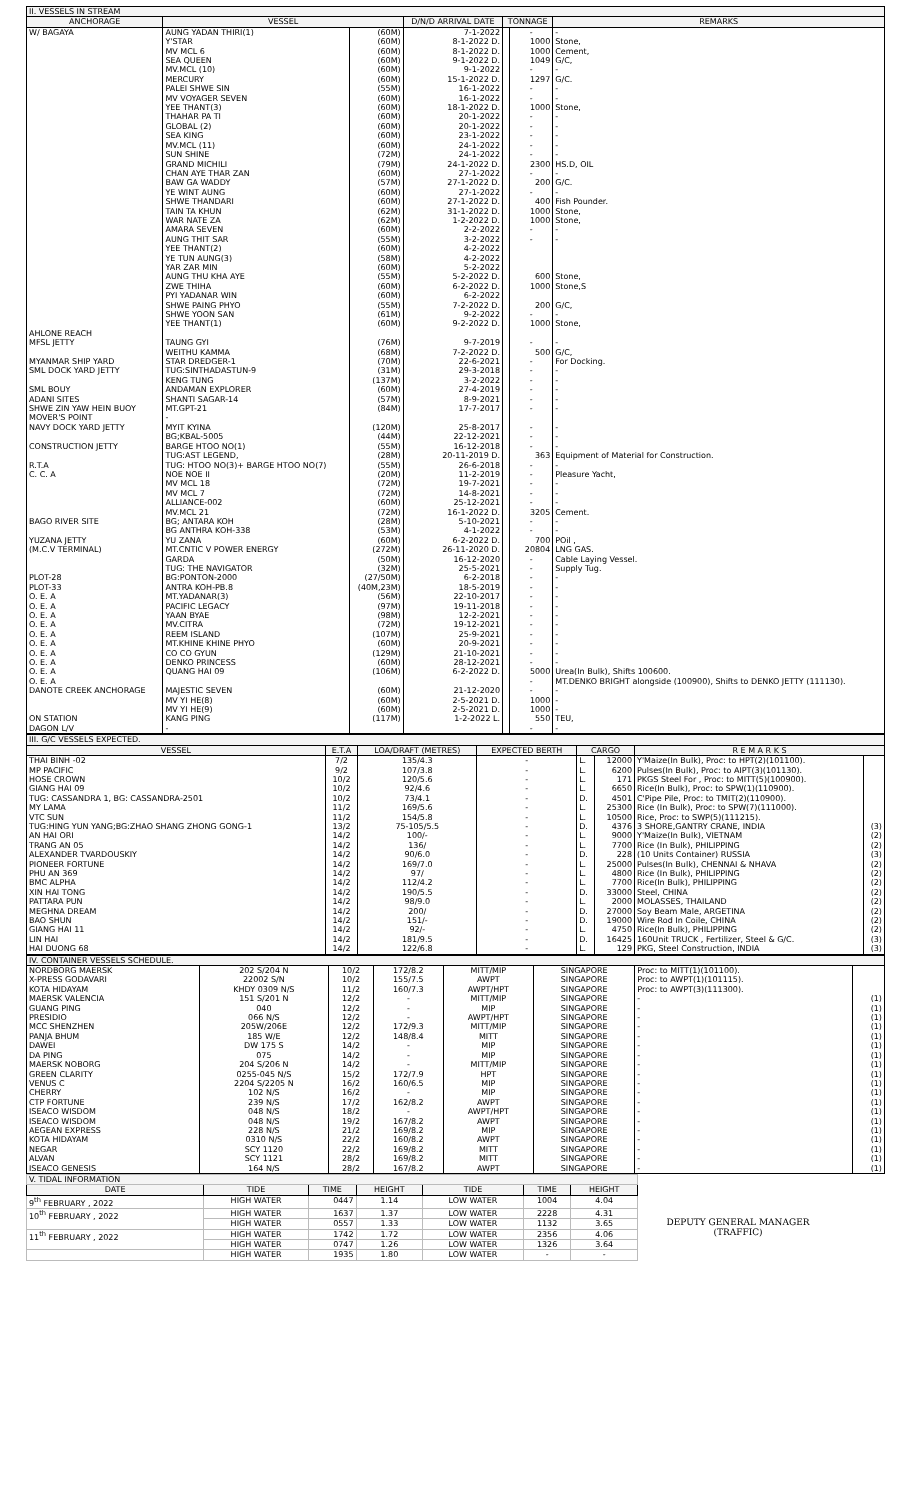| II. VESSELS IN STREAM | | | | | | |
| ANCHORAGE | VESSEL | | D/N/D ARRIVAL DATE | TONNAGE | | REMARKS |
| W/ BAGAYA | AUNG YADAN THIRI(1) | (60M) | 7-1-2022 | | - | - |
| | Y'STAR | (60M) | 8-1-2022 D. | | 1000 | Stone, |
| | MV MCL 6 | (60M) | 8-1-2022 D. | | 1000 | Cement, |
| | SEA QUEEN | (60M) | 9-1-2022 D. | | 1049 | G/C, |
| | MV.MCL (10) | (60M) | 9-1-2022 | | - | - |
| | MERCURY | (60M) | 15-1-2022 D. | | 1297 | G/C. |
| | PALEI SHWE SIN | (55M) | 16-1-2022 | | - | - |
| | MV VOYAGER SEVEN | (60M) | 16-1-2022 | | - | - |
| | YEE THANT(3) | (60M) | 18-1-2022 D. | | 1000 | Stone, |
| | THAHAR PA TI | (60M) | 20-1-2022 | | - | - |
| | GLOBAL (2) | (60M) | 20-1-2022 | | - | - |
| | SEA KING | (60M) | 23-1-2022 | | - | - |
| | MV.MCL (11) | (60M) | 24-1-2022 | | - | - |
| | SUN SHINE | (72M) | 24-1-2022 | | - | - |
| | GRAND MICHILI | (79M) | 24-1-2022 D. | | 2300 | HS.D, OIL |
| | CHAN AYE THAR ZAN | (60M) | 27-1-2022 | | - | - |
| | BAW GA WADDY | (57M) | 27-1-2022 D. | | 200 | G/C. |
| | YE WINT AUNG | (60M) | 27-1-2022 | | - | - |
| | SHWE THANDARI | (60M) | 27-1-2022 D. | | 400 | Fish Pounder. |
| | TAIN TA KHUN | (62M) | 31-1-2022 D. | | 1000 | Stone, |
| | WAR NATE ZA | (62M) | 1-2-2022 D. | | 1000 | Stone, |
| | AMARA SEVEN | (60M) | 2-2-2022 | | - | - |
| | AUNG THIT SAR | (55M) | 3-2-2022 | | - | - |
| | YEE THANT(2) | (60M) | 4-2-2022 | | | |
| | YE TUN AUNG(3) | (58M) | 4-2-2022 | | | |
| | YAR ZAR MIN | (60M) | 5-2-2022 | | | |
| | AUNG THU KHA AYE | (55M) | 5-2-2022 D. | | 600 | Stone, |
| | ZWE THIHA | (60M) | 6-2-2022 D. | | 1000 | Stone,S |
| | PYI YADANAR WIN | (60M) | 6-2-2022 | | | |
| | SHWE PAING PHYO | (55M) | 7-2-2022 D. | | 200 | G/C, |
| | SHWE YOON SAN | (61M) | 9-2-2022 | | - | - |
| | YEE THANT(1) | (60M) | 9-2-2022 D. | | 1000 | Stone, |
| AHLONE REACH | | | | | | |
| MFSL JETTY | TAUNG GYI | (76M) | 9-7-2019 | | - | - |
| | WEITHU KAMMA | (68M) | 7-2-2022 D. | | 500 | G/C, |
| MYANMAR SHIP YARD | STAR DREDGER-1 | (70M) | 22-6-2021 | | - | For Docking. |
| SML DOCK YARD JETTY | TUG:SINTHADASTUN-9 | (31M) | 29-3-2018 | | - | - |
| | KENG TUNG | (137M) | 3-2-2022 | | - | - |
| SML BOUY | ANDAMAN EXPLORER | (60M) | 27-4-2019 | | - | - |
| ADANI SITES | SHANTI SAGAR-14 | (57M) | 8-9-2021 | | - | - |
| SHWE ZIN YAW HEIN BUOY | MT.GPT-21 | (84M) | 17-7-2017 | | - | - |
| MOVER'S POINT | - | | | | | |
| NAVY DOCK YARD JETTY | MYIT KYINA | (120M) | 25-8-2017 | | - | - |
| | BG;KBAL-5005 | (44M) | 22-12-2021 | | - | - |
| CONSTRUCTION JETTY | BARGE HTOO NO(1) | (55M) | 16-12-2018 | | - | - |
| | TUG:AST LEGEND, | (28M) | 20-11-2019 D. | | 363 | Equipment of Material for Construction. |
| R.T.A | TUG: HTOO NO(3)+ BARGE HTOO NO(7) | (55M) | 26-6-2018 | | - | - |
| C. C. A | NOE NOE II | (20M) | 11-2-2019 | | - | Pleasure Yacht, |
| | MV MCL 18 | (72M) | 19-7-2021 | | - | - |
| | MV MCL 7 | (72M) | 14-8-2021 | | - | - |
| | ALLIANCE-002 | (60M) | 25-12-2021 | | - | - |
| | MV.MCL 21 | (72M) | 16-1-2022 D. | | 3205 | Cement. |
| BAGO RIVER SITE | BG; ANTARA KOH | (28M) | 5-10-2021 | | - | - |
| | BG ANTHRA KOH-338 | (53M) | 4-1-2022 | | - | - |
| YUZANA JETTY | YU ZANA | (60M) | 6-2-2022 D. | | 700 | POil , |
| (M.C.V TERMINAL) | MT.CNTIC V POWER ENERGY | (272M) | 26-11-2020 D. | | 20804 | LNG GAS. |
| | GARDA | (50M) | 16-12-2020 | | - | Cable Laying Vessel. |
| | TUG: THE NAVIGATOR | (32M) | 25-5-2021 | | - | Supply Tug. |
| PLOT-28 | BG:PONTON-2000 | (27/50M) | 6-2-2018 | | - | - |
| PLOT-33 | ANTRA KOH-PB.8 | (40M,23M) | 18-5-2019 | | - | - |
| O. E. A | MT.YADANAR(3) | (56M) | 22-10-2017 | | - | - |
| O. E. A | PACIFIC LEGACY | (97M) | 19-11-2018 | | - | - |
| O. E. A | YAAN BYAE | (98M) | 12-2-2021 | | - | - |
| O. E. A | MV.CITRA | (72M) | 19-12-2021 | | - | - |
| O. E. A | REEM ISLAND | (107M) | 25-9-2021 | | - | - |
| O. E. A | MT.KHINE KHINE PHYO | (60M) | 20-9-2021 | | - | - |
| O. E. A | CO CO GYUN | (129M) | 21-10-2021 | | - | - |
| O. E. A | DENKO PRINCESS | (60M) | 28-12-2021 | | - | - |
| O. E. A | QUANG HAI 09 | (106M) | 6-2-2022 D. | | 5000 | Urea(In Bulk), Shifts 100600. |
| O. E. A | | | | | - | MT.DENKO BRIGHT alongside (100900), Shifts to DENKO JETTY (111130). |
| DANOTE CREEK ANCHORAGE | MAJESTIC SEVEN | (60M) | 21-12-2020 | | - | - |
| | MV YI HE(8) | (60M) | 2-5-2021 D. | | 1000 | - |
| | MV YI HE(9) | (60M) | 2-5-2021 D. | | 1000 | - |
| ON STATION | KANG PING | (117M) | 1-2-2022 L. | | 550 | TEU, |
| DAGON L/V | - | | | | - | - |
| III. G/C VESSELS EXPECTED. | | | | | | | |
| VESSEL | E.T.A | LOA/DRAFT (METRES) | EXPECTED BERTH | CARGO | | R E M A R K S | |
| THAI BINH -02 | 7/2 | 135/4.3 | - | L. | 12000 | Y'Maize(In Bulk), Proc: to HPT(2)(101100). | |
| MP PACIFIC | 9/2 | 107/3.8 | - | L. | 6200 | Pulses(In Bulk), Proc: to AIPT(3)(101130). | |
| HOSE CROWN | 10/2 | 120/5.6 | - | L. | 171 | PKGS Steel For , Proc: to MITT(5)(100900). | |
| GIANG HAI 09 | 10/2 | 92/4.6 | - | L. | 6650 | Rice(In Bulk), Proc: to SPW(1)(110900). | |
| TUG: CASSANDRA 1, BG: CASSANDRA-2501 | 10/2 | 73/4.1 | - | D. | 4501 | C'Pipe Pile, Proc: to TMIT(2)(110900). | |
| MY LAMA | 11/2 | 169/5.6 | - | L. | 25300 | Rice (In Bulk), Proc: to SPW(7)(111000). | |
| VTC SUN | 11/2 | 154/5.8 | - | L. | 10500 | Rice, Proc: to SWP(5)(111215). | |
| TUG:HING YUN YANG;BG:ZHAO SHANG ZHONG GONG-1 | 13/2 | 75-105/5.5 | - | D. | 4376 | 3 SHORE,GANTRY CRANE, INDIA | (3) |
| AN HAI ORI | 14/2 | 100/- | - | L. | 9000 | Y'Maize(In Bulk), VIETNAM | (2) |
| TRANG AN 05 | 14/2 | 136/ | - | L. | 7700 | Rice (In Bulk), PHILIPPING | (2) |
| ALEXANDER TVARDOUSKIY | 14/2 | 90/6.0 | - | D. | 228 | (10 Units Container) RUSSIA | (3) |
| PIONEER FORTUNE | 14/2 | 169/7.0 | - | L. | 25000 | Pulses(In Bulk), CHENNAI & NHAVA | (2) |
| PHU AN 369 | 14/2 | 97/ | - | L. | 4800 | Rice (In Bulk), PHILIPPING | (2) |
| BMC ALPHA | 14/2 | 112/4.2 | - | L. | 7700 | Rice(In Bulk), PHILIPPING | (2) |
| XIN HAI TONG | 14/2 | 190/5.5 | - | D. | 33000 | Steel, CHINA | (2) |
| PATTARA PUN | 14/2 | 98/9.0 | - | L. | 2000 | MOLASSES, THAILAND | (2) |
| MEGHNA DREAM | 14/2 | 200/ | - | D. | 27000 | Soy Beam Male, ARGETINA | (2) |
| BAO SHUN | 14/2 | 151/- | - | D. | 19000 | Wire Rod In Coile, CHINA | (2) |
| GIANG HAI 11 | 14/2 | 92/- | - | L. | 4750 | Rice(In Bulk), PHILIPPING | (2) |
| LIN HAI | 14/2 | 181/9.5 | - | D. | 16425 | 160Unit TRUCK , Fertilizer, Steel & G/C. | (3) |
| HAI DUONG 68 | 14/2 | 122/6.8 | - | L. | 129 | PKG, Steel Construction, INDIA | (3) |
| IV. CONTAINER VESSELS SCHEDULE. | | | | | | | |
| NORDBORG MAERSK | 202 S/204 N | 10/2 | 172/8.2 | MITT/MIP | SINGAPORE | Proc: to MITT(1)(101100). | |
| X-PRESS GODAVARI | 22002 S/N | 10/2 | 155/7.5 | AWPT | SINGAPORE | Proc: to AWPT(1)(101115). | |
| KOTA HIDAYAM | KHDY 0309 N/S | 11/2 | 160/7.3 | AWPT/HPT | SINGAPORE | Proc: to AWPT(3)(111300). | |
| MAERSK VALENCIA | 151 S/201 N | 12/2 | - | MITT/MIP | SINGAPORE | - | (1) |
| GUANG PING | 040 | 12/2 | - | MIP | SINGAPORE | - | (1) |
| PRESIDIO | 066 N/S | 12/2 | - | AWPT/HPT | SINGAPORE | - | (1) |
| MCC SHENZHEN | 205W/206E | 12/2 | 172/9.3 | MITT/MIP | SINGAPORE | - | (1) |
| PANJA BHUM | 185 W/E | 12/2 | 148/8.4 | MITT | SINGAPORE | - | (1) |
| DAWEI | DW 175 S | 14/2 | - | MIP | SINGAPORE | - | (1) |
| DA PING | 075 | 14/2 | - | MIP | SINGAPORE | - | (1) |
| MAERSK NOBORG | 204 S/206 N | 14/2 | - | MITT/MIP | SINGAPORE | - | (1) |
| GREEN CLARITY | 0255-045 N/S | 15/2 | 172/7.9 | HPT | SINGAPORE | - | (1) |
| VENUS C | 2204 S/2205 N | 16/2 | 160/6.5 | MIP | SINGAPORE | - | (1) |
| CHERRY | 102 N/S | 16/2 | - | MIP | SINGAPORE | - | (1) |
| CTP FORTUNE | 239 N/S | 17/2 | 162/8.2 | AWPT | SINGAPORE | - | (1) |
| ISEACO WISDOM | 048 N/S | 18/2 | - | AWPT/HPT | SINGAPORE | - | (1) |
| ISEACO WISDOM | 048 N/S | 19/2 | 167/8.2 | AWPT | SINGAPORE | - | (1) |
| AEGEAN EXPRESS | 228 N/S | 21/2 | 169/8.2 | MIP | SINGAPORE | - | (1) |
| KOTA HIDAYAM | 0310 N/S | 22/2 | 160/8.2 | AWPT | SINGAPORE | - | (1) |
| NEGAR | SCY 1120 | 22/2 | 169/8.2 | MITT | SINGAPORE | - | (1) |
| ALVAN | SCY 1121 | 28/2 | 169/8.2 | MITT | SINGAPORE | - | (1) |
| ISEACO GENESIS | 164 N/S | 28/2 | 167/8.2 | AWPT | SINGAPORE | - | (1) |
| V. TIDAL INFORMATION | | | | | | |
| DATE | TIDE | TIME | HEIGHT | TIDE | TIME | HEIGHT |
| 9<sup>th</sup> FEBRUARY , 2022 | HIGH WATER | 0447 | 1.14 | LOW WATER | 1004 | 4.04 |
| 10<sup>th</sup> FEBRUARY , 2022 | HIGH WATER | 1637 | 1.37 | LOW WATER | 2228 | 4.31 |
| | HIGH WATER | 0557 | 1.33 | LOW WATER | 1132 | 3.65 |
| 11<sup>th</sup> FEBRUARY , 2022 | HIGH WATER | 1742 | 1.72 | LOW WATER | 2356 | 4.06 |
| | HIGH WATER | 0747 | 1.26 | LOW WATER | 1326 | 3.64 |
| | HIGH WATER | 1935 | 1.80 | LOW WATER | - | - |
DEPUTY GENERAL MANAGER
(TRAFFIC)